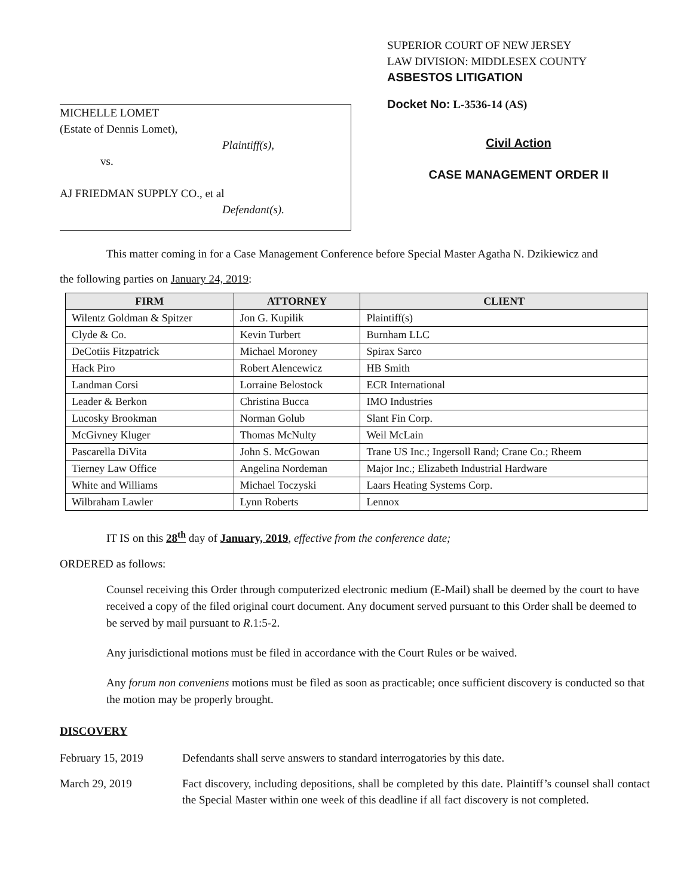MICHELLE LOMET
(Estate of Dennis Lomet),
Plaintiff(s),
vs.
AJ FRIEDMAN SUPPLY CO., et al
Defendant(s).
SUPERIOR COURT OF NEW JERSEY
LAW DIVISION: MIDDLESEX COUNTY
ASBESTOS LITIGATION
Docket No: L-3536-14 (AS)
Civil Action
CASE MANAGEMENT ORDER II
This matter coming in for a Case Management Conference before Special Master Agatha N. Dzikiewicz and
the following parties on January 24, 2019:
| FIRM | ATTORNEY | CLIENT |
| --- | --- | --- |
| Wilentz Goldman & Spitzer | Jon G. Kupilik | Plaintiff(s) |
| Clyde & Co. | Kevin Turbert | Burnham LLC |
| DeCotiis Fitzpatrick | Michael Moroney | Spirax Sarco |
| Hack Piro | Robert Alencewicz | HB Smith |
| Landman Corsi | Lorraine Belostock | ECR International |
| Leader & Berkon | Christina Bucca | IMO Industries |
| Lucosky Brookman | Norman Golub | Slant Fin Corp. |
| McGivney Kluger | Thomas McNulty | Weil McLain |
| Pascarella DiVita | John S. McGowan | Trane US Inc.; Ingersoll Rand; Crane Co.; Rheem |
| Tierney Law Office | Angelina Nordeman | Major Inc.; Elizabeth Industrial Hardware |
| White and Williams | Michael Toczyski | Laars Heating Systems Corp. |
| Wilbraham Lawler | Lynn Roberts | Lennox |
IT IS on this 28<sup>th</sup> day of January, 2019, effective from the conference date;
ORDERED as follows:
Counsel receiving this Order through computerized electronic medium (E-Mail) shall be deemed by the court to have received a copy of the filed original court document. Any document served pursuant to this Order shall be deemed to be served by mail pursuant to R.1:5-2.
Any jurisdictional motions must be filed in accordance with the Court Rules or be waived.
Any forum non conveniens motions must be filed as soon as practicable; once sufficient discovery is conducted so that the motion may be properly brought.
DISCOVERY
February 15, 2019 Defendants shall serve answers to standard interrogatories by this date.
March 29, 2019 Fact discovery, including depositions, shall be completed by this date. Plaintiff’s counsel shall contact the Special Master within one week of this deadline if all fact discovery is not completed.